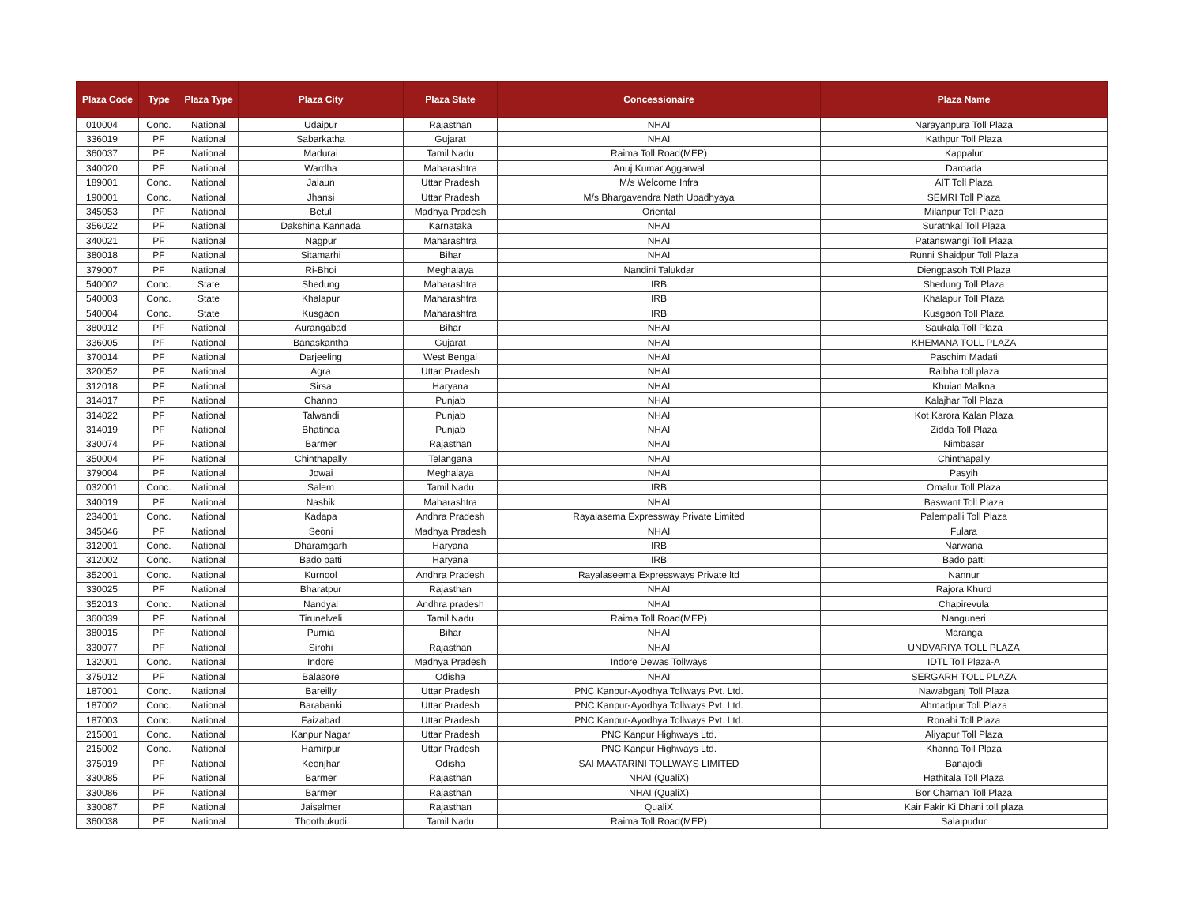| Plaza Code | Type | Plaza Type | Plaza City | Plaza State | Concessionaire | Plaza Name |
| --- | --- | --- | --- | --- | --- | --- |
| 010004 | Conc. | National | Udaipur | Rajasthan | NHAI | Narayanpura Toll Plaza |
| 336019 | PF | National | Sabarkatha | Gujarat | NHAI | Kathpur Toll Plaza |
| 360037 | PF | National | Madurai | Tamil Nadu | Raima Toll Road(MEP) | Kappalur |
| 340020 | PF | National | Wardha | Maharashtra | Anuj Kumar Aggarwal | Daroada |
| 189001 | Conc. | National | Jalaun | Uttar Pradesh | M/s Welcome Infra | AIT Toll Plaza |
| 190001 | Conc. | National | Jhansi | Uttar Pradesh | M/s Bhargavendra Nath Upadhyaya | SEMRI Toll Plaza |
| 345053 | PF | National | Betul | Madhya Pradesh | Oriental | Milanpur Toll Plaza |
| 356022 | PF | National | Dakshina Kannada | Karnataka | NHAI | Surathkal Toll Plaza |
| 340021 | PF | National | Nagpur | Maharashtra | NHAI | Patanswangi Toll Plaza |
| 380018 | PF | National | Sitamarhi | Bihar | NHAI | Runni Shaidpur Toll Plaza |
| 379007 | PF | National | Ri-Bhoi | Meghalaya | Nandini Talukdar | Diengpasoh Toll Plaza |
| 540002 | Conc. | State | Shedung | Maharashtra | IRB | Shedung Toll Plaza |
| 540003 | Conc. | State | Khalapur | Maharashtra | IRB | Khalapur Toll Plaza |
| 540004 | Conc. | State | Kusgaon | Maharashtra | IRB | Kusgaon Toll Plaza |
| 380012 | PF | National | Aurangabad | Bihar | NHAI | Saukala Toll Plaza |
| 336005 | PF | National | Banaskantha | Gujarat | NHAI | KHEMANA TOLL PLAZA |
| 370014 | PF | National | Darjeeling | West Bengal | NHAI | Paschim Madati |
| 320052 | PF | National | Agra | Uttar Pradesh | NHAI | Raibha toll plaza |
| 312018 | PF | National | Sirsa | Haryana | NHAI | Khuian Malkna |
| 314017 | PF | National | Channo | Punjab | NHAI | Kalajhar Toll Plaza |
| 314022 | PF | National | Talwandi | Punjab | NHAI | Kot Karora Kalan Plaza |
| 314019 | PF | National | Bhatinda | Punjab | NHAI | Zidda Toll Plaza |
| 330074 | PF | National | Barmer | Rajasthan | NHAI | Nimbasar |
| 350004 | PF | National | Chinthapally | Telangana | NHAI | Chinthapally |
| 379004 | PF | National | Jowai | Meghalaya | NHAI | Pasyih |
| 032001 | Conc. | National | Salem | Tamil Nadu | IRB | Omalur Toll Plaza |
| 340019 | PF | National | Nashik | Maharashtra | NHAI | Baswant Toll Plaza |
| 234001 | Conc. | National | Kadapa | Andhra Pradesh | Rayalasema Expressway Private Limited | Palempalli Toll Plaza |
| 345046 | PF | National | Seoni | Madhya Pradesh | NHAI | Fulara |
| 312001 | Conc. | National | Dharamgarh | Haryana | IRB | Narwana |
| 312002 | Conc. | National | Bado patti | Haryana | IRB | Bado patti |
| 352001 | Conc. | National | Kurnool | Andhra Pradesh | Rayalaseema Expressways Private ltd | Nannur |
| 330025 | PF | National | Bharatpur | Rajasthan | NHAI | Rajora Khurd |
| 352013 | Conc. | National | Nandyal | Andhra pradesh | NHAI | Chapirevula |
| 360039 | PF | National | Tirunelveli | Tamil Nadu | Raima Toll Road(MEP) | Nanguneri |
| 380015 | PF | National | Purnia | Bihar | NHAI | Maranga |
| 330077 | PF | National | Sirohi | Rajasthan | NHAI | UNDVARIYA TOLL PLAZA |
| 132001 | Conc. | National | Indore | Madhya Pradesh | Indore Dewas Tollways | IDTL Toll Plaza-A |
| 375012 | PF | National | Balasore | Odisha | NHAI | SERGARH TOLL PLAZA |
| 187001 | Conc. | National | Bareilly | Uttar Pradesh | PNC Kanpur-Ayodhya Tollways Pvt. Ltd. | Nawabganj Toll Plaza |
| 187002 | Conc. | National | Barabanki | Uttar Pradesh | PNC Kanpur-Ayodhya Tollways Pvt. Ltd. | Ahmadpur Toll Plaza |
| 187003 | Conc. | National | Faizabad | Uttar Pradesh | PNC Kanpur-Ayodhya Tollways Pvt. Ltd. | Ronahi Toll Plaza |
| 215001 | Conc. | National | Kanpur Nagar | Uttar Pradesh | PNC Kanpur Highways Ltd. | Aliyapur Toll Plaza |
| 215002 | Conc. | National | Hamirpur | Uttar Pradesh | PNC Kanpur Highways Ltd. | Khanna Toll Plaza |
| 375019 | PF | National | Keonjhar | Odisha | SAI MAATARINI TOLLWAYS LIMITED | Banajodi |
| 330085 | PF | National | Barmer | Rajasthan | NHAI (QualiX) | Hathitala Toll Plaza |
| 330086 | PF | National | Barmer | Rajasthan | NHAI (QualiX) | Bor Charnan Toll Plaza |
| 330087 | PF | National | Jaisalmer | Rajasthan | QualiX | Kair Fakir Ki Dhani toll plaza |
| 360038 | PF | National | Thoothukudi | Tamil Nadu | Raima Toll Road(MEP) | Salaipudur |